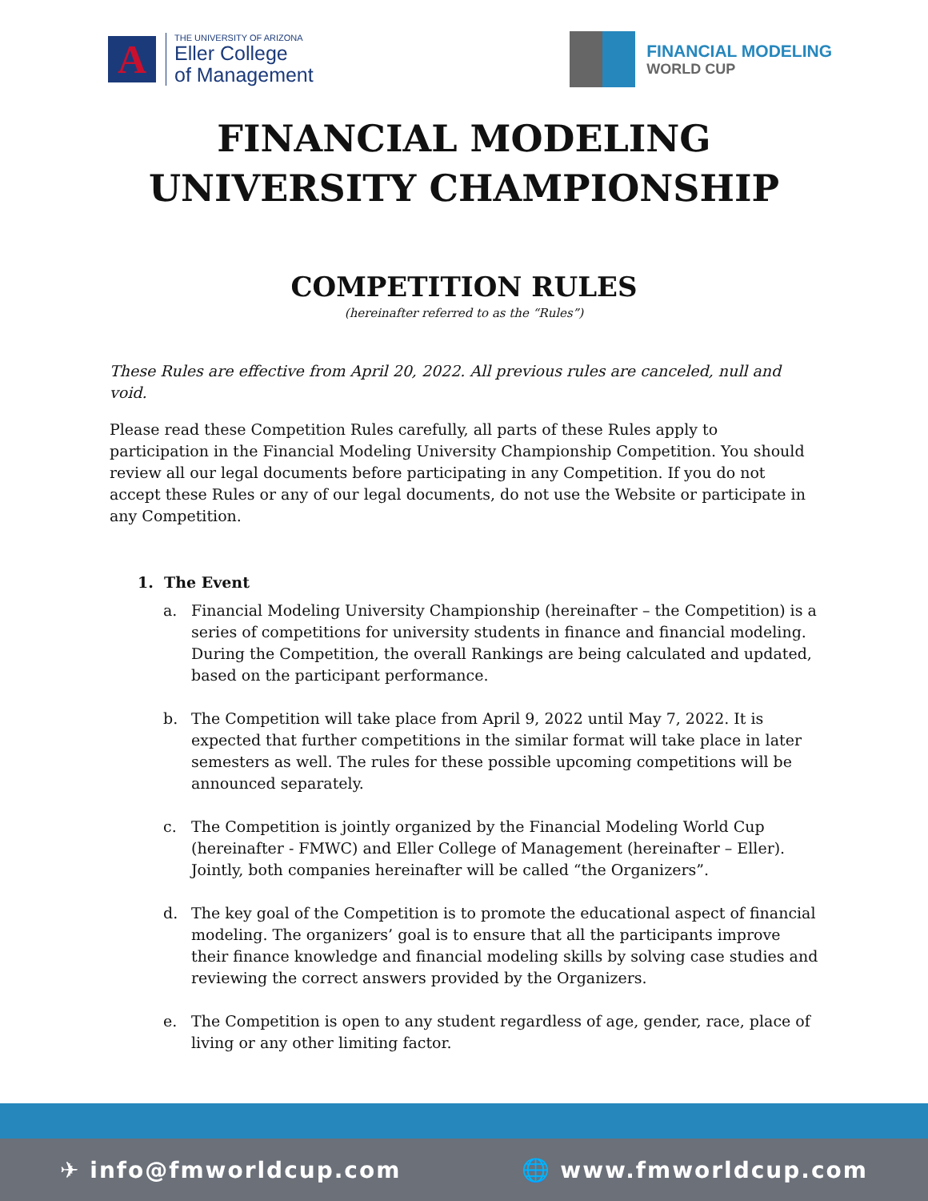A
THE UNIVERSITY OF ARIZONA
Eller College
of Management
FINANCIAL MODELING
WORLD CUP
FINANCIAL MODELING
UNIVERSITY CHAMPIONSHIP
COMPETITION RULES
(hereinafter referred to as the “Rules”)
These Rules are effective from April 20, 2022. All previous rules are canceled, null and void.
Please read these Competition Rules carefully, all parts of these Rules apply to participation in the Financial Modeling University Championship Competition. You should review all our legal documents before participating in any Competition. If you do not accept these Rules or any of our legal documents, do not use the Website or participate in any Competition.
1. The Event
a. Financial Modeling University Championship (hereinafter – the Competition) is a series of competitions for university students in finance and financial modeling. During the Competition, the overall Rankings are being calculated and updated, based on the participant performance.
b. The Competition will take place from April 9, 2022 until May 7, 2022. It is expected that further competitions in the similar format will take place in later semesters as well. The rules for these possible upcoming competitions will be announced separately.
c. The Competition is jointly organized by the Financial Modeling World Cup (hereinafter - FMWC) and Eller College of Management (hereinafter – Eller). Jointly, both companies hereinafter will be called “the Organizers”.
d. The key goal of the Competition is to promote the educational aspect of financial modeling. The organizers’ goal is to ensure that all the participants improve their finance knowledge and financial modeling skills by solving case studies and reviewing the correct answers provided by the Organizers.
e. The Competition is open to any student regardless of age, gender, race, place of living or any other limiting factor.
✈ info@fmworldcup.com 🌐 www.fmworldcup.com